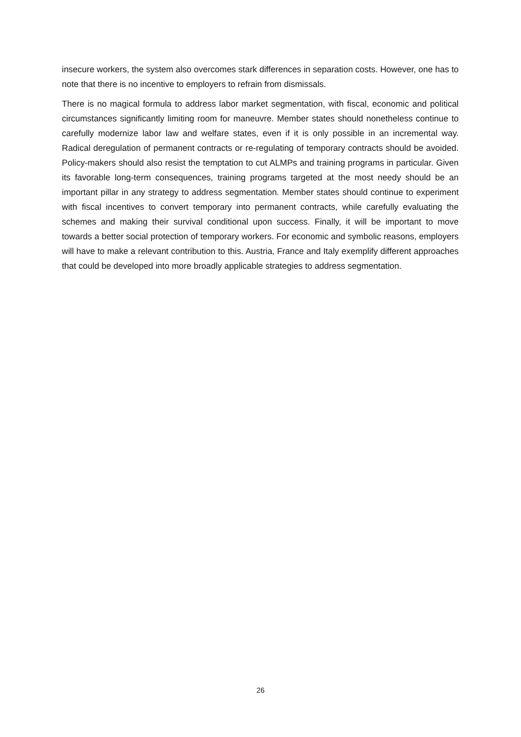insecure workers, the system also overcomes stark differences in separation costs. However, one has to note that there is no incentive to employers to refrain from dismissals.
There is no magical formula to address labor market segmentation, with fiscal, economic and political circumstances significantly limiting room for maneuvre. Member states should nonetheless continue to carefully modernize labor law and welfare states, even if it is only possible in an incremental way. Radical deregulation of permanent contracts or re-regulating of temporary contracts should be avoided. Policy-makers should also resist the temptation to cut ALMPs and training programs in particular. Given its favorable long-term consequences, training programs targeted at the most needy should be an important pillar in any strategy to address segmentation. Member states should continue to experiment with fiscal incentives to convert temporary into permanent contracts, while carefully evaluating the schemes and making their survival conditional upon success. Finally, it will be important to move towards a better social protection of temporary workers. For economic and symbolic reasons, employers will have to make a relevant contribution to this. Austria, France and Italy exemplify different approaches that could be developed into more broadly applicable strategies to address segmentation.
26